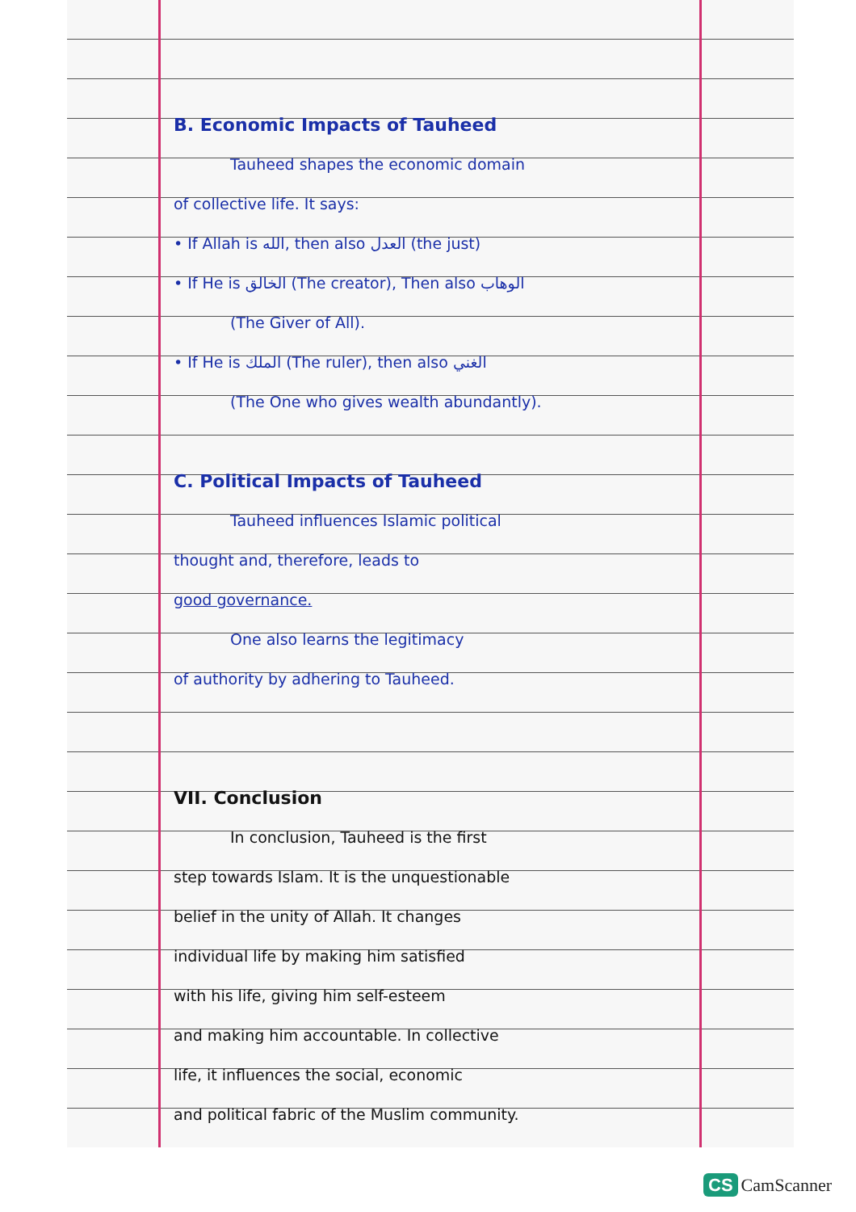B. Economic Impacts of Tauheed
Tauheed shapes the economic domain
of collective life. It says:
• If Allah is الله, then also العدل (the just)
• If He is الخالق (The creator), Then also الوهاب
(The Giver of All).
• If He is الملك (The ruler), then also الغني
(The One who gives wealth abundantly).
C. Political Impacts of Tauheed
Tauheed influences Islamic political
thought and, therefore, leads to
good governance.
One also learns the legitimacy
of authority by adhering to Tauheed.
VII. Conclusion
In conclusion, Tauheed is the first
step towards Islam. It is the unquestionable
belief in the unity of Allah. It changes
individual life by making him satisfied
with his life, giving him self-esteem
and making him accountable. In collective
life, it influences the social, economic
and political fabric of the Muslim community.
CS CamScanner